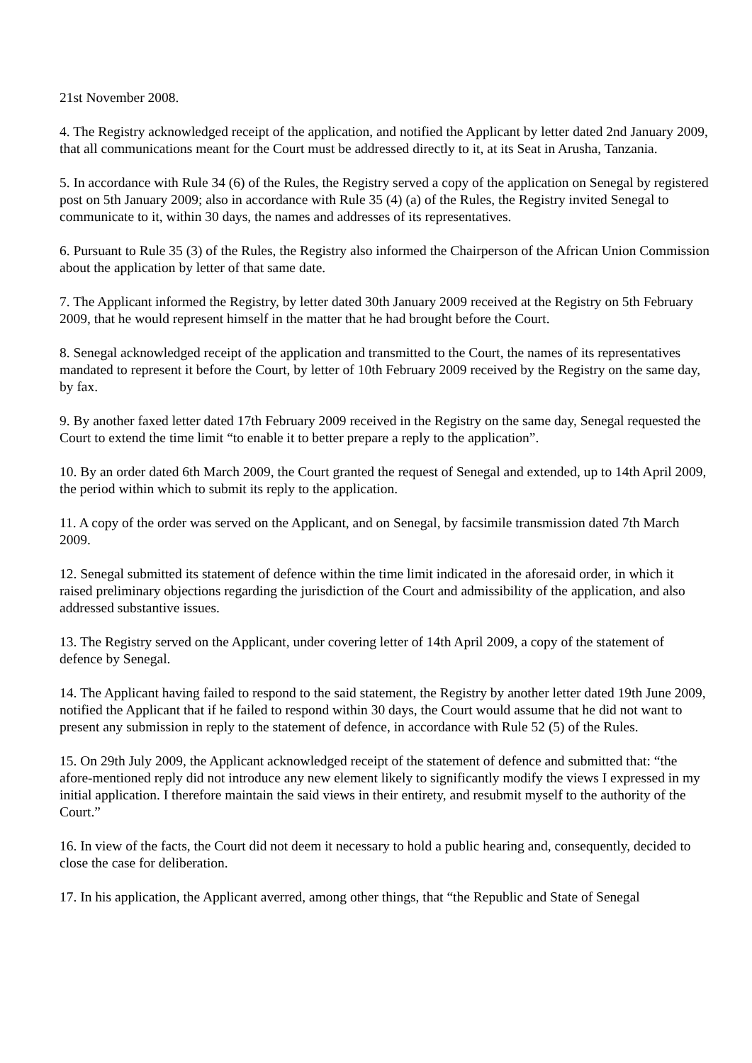21st November 2008.
4. The Registry acknowledged receipt of the application, and notified the Applicant by letter dated 2nd January 2009, that all communications meant for the Court must be addressed directly to it, at its Seat in Arusha, Tanzania.
5. In accordance with Rule 34 (6) of the Rules, the Registry served a copy of the application on Senegal by registered post on 5th January 2009; also in accordance with Rule 35 (4) (a) of the Rules, the Registry invited Senegal to communicate to it, within 30 days, the names and addresses of its representatives.
6. Pursuant to Rule 35 (3) of the Rules, the Registry also informed the Chairperson of the African Union Commission about the application by letter of that same date.
7. The Applicant informed the Registry, by letter dated 30th January 2009 received at the Registry on 5th February 2009, that he would represent himself in the matter that he had brought before the Court.
8. Senegal acknowledged receipt of the application and transmitted to the Court, the names of its representatives mandated to represent it before the Court, by letter of 10th February 2009 received by the Registry on the same day, by fax.
9. By another faxed letter dated 17th February 2009 received in the Registry on the same day, Senegal requested the Court to extend the time limit “to enable it to better prepare a reply to the application”.
10. By an order dated 6th March 2009, the Court granted the request of Senegal and extended, up to 14th April 2009, the period within which to submit its reply to the application.
11. A copy of the order was served on the Applicant, and on Senegal, by facsimile transmission dated 7th March 2009.
12. Senegal submitted its statement of defence within the time limit indicated in the aforesaid order, in which it raised preliminary objections regarding the jurisdiction of the Court and admissibility of the application, and also addressed substantive issues.
13. The Registry served on the Applicant, under covering letter of 14th April 2009, a copy of the statement of defence by Senegal.
14. The Applicant having failed to respond to the said statement, the Registry by another letter dated 19th June 2009, notified the Applicant that if he failed to respond within 30 days, the Court would assume that he did not want to present any submission in reply to the statement of defence, in accordance with Rule 52 (5) of the Rules.
15. On 29th July 2009, the Applicant acknowledged receipt of the statement of defence and submitted that: “the afore-mentioned reply did not introduce any new element likely to significantly modify the views I expressed in my initial application. I therefore maintain the said views in their entirety, and resubmit myself to the authority of the Court.”
16. In view of the facts, the Court did not deem it necessary to hold a public hearing and, consequently, decided to close the case for deliberation.
17. In his application, the Applicant averred, among other things, that “the Republic and State of Senegal